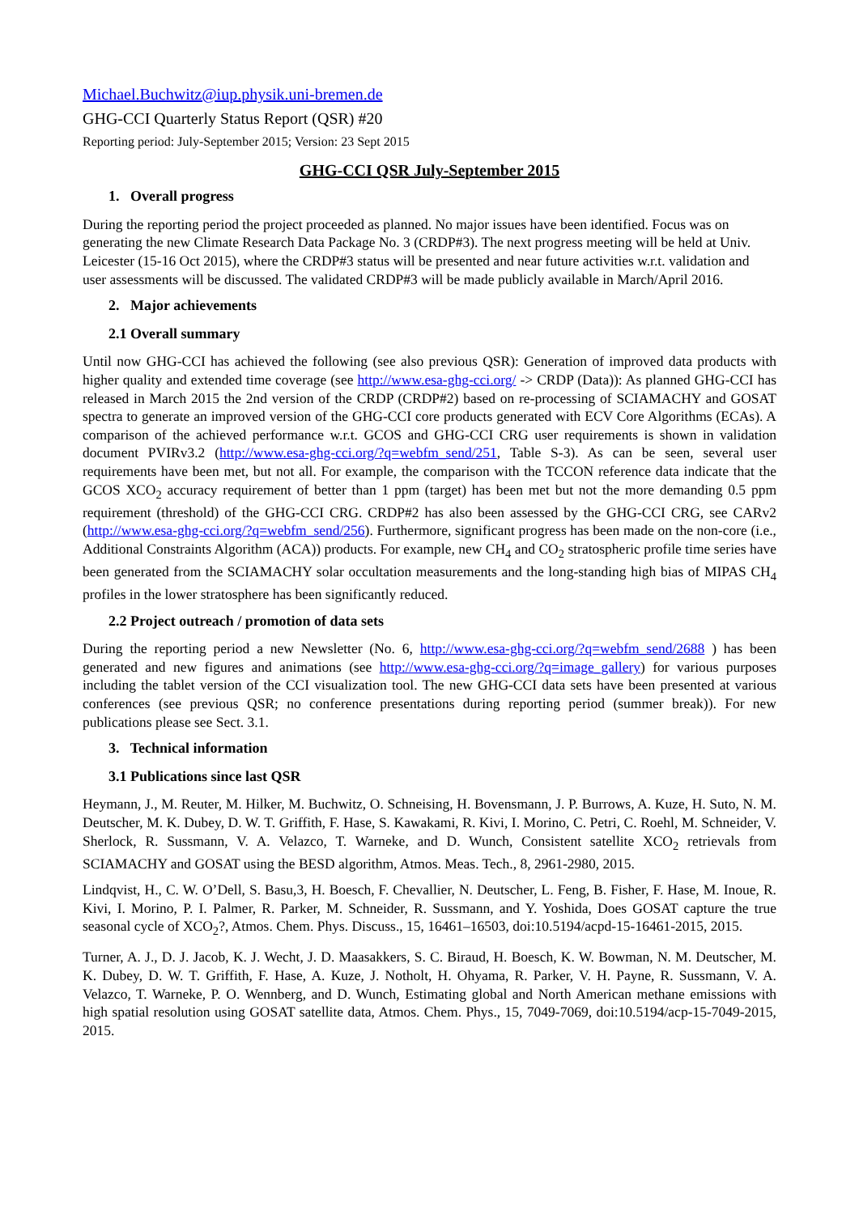Michael.Buchwitz@iup.physik.uni-bremen.de
GHG-CCI Quarterly Status Report (QSR) #20
Reporting period: July-September 2015; Version: 23 Sept 2015
GHG-CCI QSR July-September 2015
1. Overall progress
During the reporting period the project proceeded as planned. No major issues have been identified. Focus was on generating the new Climate Research Data Package No. 3 (CRDP#3). The next progress meeting will be held at Univ. Leicester (15-16 Oct 2015), where the CRDP#3 status will be presented and near future activities w.r.t. validation and user assessments will be discussed. The validated CRDP#3 will be made publicly available in March/April 2016.
2. Major achievements
2.1 Overall summary
Until now GHG-CCI has achieved the following (see also previous QSR): Generation of improved data products with higher quality and extended time coverage (see http://www.esa-ghg-cci.org/ -> CRDP (Data)): As planned GHG-CCI has released in March 2015 the 2nd version of the CRDP (CRDP#2) based on re-processing of SCIAMACHY and GOSAT spectra to generate an improved version of the GHG-CCI core products generated with ECV Core Algorithms (ECAs). A comparison of the achieved performance w.r.t. GCOS and GHG-CCI CRG user requirements is shown in validation document PVIRv3.2 (http://www.esa-ghg-cci.org/?q=webfm_send/251, Table S-3). As can be seen, several user requirements have been met, but not all. For example, the comparison with the TCCON reference data indicate that the GCOS XCO<sub>2</sub> accuracy requirement of better than 1 ppm (target) has been met but not the more demanding 0.5 ppm requirement (threshold) of the GHG-CCI CRG. CRDP#2 has also been assessed by the GHG-CCI CRG, see CARv2 (http://www.esa-ghg-cci.org/?q=webfm_send/256). Furthermore, significant progress has been made on the non-core (i.e., Additional Constraints Algorithm (ACA)) products. For example, new CH<sub>4</sub> and CO<sub>2</sub> stratospheric profile time series have been generated from the SCIAMACHY solar occultation measurements and the long-standing high bias of MIPAS CH<sub>4</sub> profiles in the lower stratosphere has been significantly reduced.
2.2 Project outreach / promotion of data sets
During the reporting period a new Newsletter (No. 6, http://www.esa-ghg-cci.org/?q=webfm_send/2688 ) has been generated and new figures and animations (see http://www.esa-ghg-cci.org/?q=image_gallery) for various purposes including the tablet version of the CCI visualization tool. The new GHG-CCI data sets have been presented at various conferences (see previous QSR; no conference presentations during reporting period (summer break)). For new publications please see Sect. 3.1.
3. Technical information
3.1 Publications since last QSR
Heymann, J., M. Reuter, M. Hilker, M. Buchwitz, O. Schneising, H. Bovensmann, J. P. Burrows, A. Kuze, H. Suto, N. M. Deutscher, M. K. Dubey, D. W. T. Griffith, F. Hase, S. Kawakami, R. Kivi, I. Morino, C. Petri, C. Roehl, M. Schneider, V. Sherlock, R. Sussmann, V. A. Velazco, T. Warneke, and D. Wunch, Consistent satellite XCO<sub>2</sub> retrievals from SCIAMACHY and GOSAT using the BESD algorithm, Atmos. Meas. Tech., 8, 2961-2980, 2015.
Lindqvist, H., C. W. O’Dell, S. Basu,3, H. Boesch, F. Chevallier, N. Deutscher, L. Feng, B. Fisher, F. Hase, M. Inoue, R. Kivi, I. Morino, P. I. Palmer, R. Parker, M. Schneider, R. Sussmann, and Y. Yoshida, Does GOSAT capture the true seasonal cycle of XCO<sub>2</sub>?, Atmos. Chem. Phys. Discuss., 15, 16461–16503, doi:10.5194/acpd-15-16461-2015, 2015.
Turner, A. J., D. J. Jacob, K. J. Wecht, J. D. Maasakkers, S. C. Biraud, H. Boesch, K. W. Bowman, N. M. Deutscher, M. K. Dubey, D. W. T. Griffith, F. Hase, A. Kuze, J. Notholt, H. Ohyama, R. Parker, V. H. Payne, R. Sussmann, V. A. Velazco, T. Warneke, P. O. Wennberg, and D. Wunch, Estimating global and North American methane emissions with high spatial resolution using GOSAT satellite data, Atmos. Chem. Phys., 15, 7049-7069, doi:10.5194/acp-15-7049-2015, 2015.